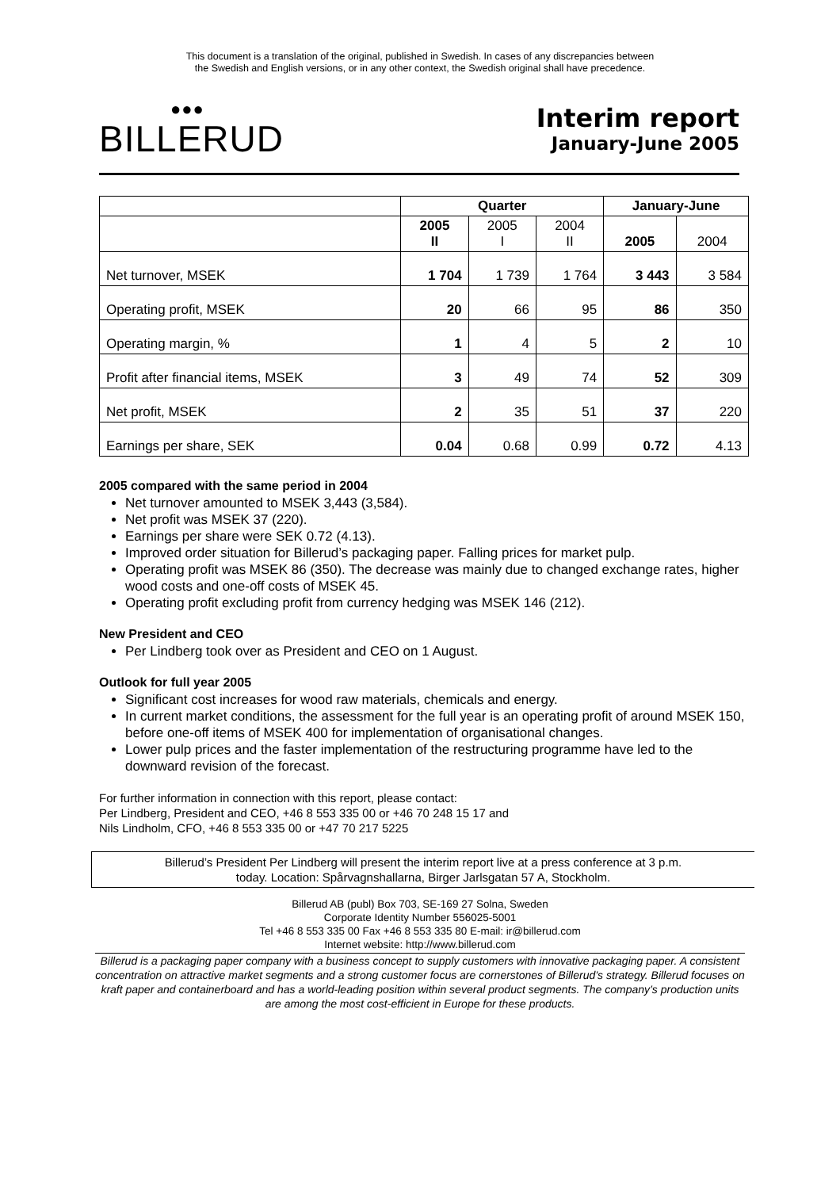This document is a translation of the original, published in Swedish. In cases of any discrepancies between
the Swedish and English versions, or in any other context, the Swedish original shall have precedence.
●●●
BILLERUD
Interim report
January-June 2005
| | Quarter | | | January-June | |
| | 2005 II | 2005 I | 2004 II | 2005 | 2004 |
| Net turnover, MSEK | 1 704 | 1 739 | 1 764 | 3 443 | 3 584 |
| Operating profit, MSEK | 20 | 66 | 95 | 86 | 350 |
| Operating margin, % | 1 | 4 | 5 | 2 | 10 |
| Profit after financial items, MSEK | 3 | 49 | 74 | 52 | 309 |
| Net profit, MSEK | 2 | 35 | 51 | 37 | 220 |
| Earnings per share, SEK | 0.04 | 0.68 | 0.99 | 0.72 | 4.13 |
2005 compared with the same period in 2004
Net turnover amounted to MSEK 3,443 (3,584).
Net profit was MSEK 37 (220).
Earnings per share were SEK 0.72 (4.13).
Improved order situation for Billerud’s packaging paper. Falling prices for market pulp.
Operating profit was MSEK 86 (350). The decrease was mainly due to changed exchange rates, higher wood costs and one-off costs of MSEK 45.
Operating profit excluding profit from currency hedging was MSEK 146 (212).
New President and CEO
Per Lindberg took over as President and CEO on 1 August.
Outlook for full year 2005
Significant cost increases for wood raw materials, chemicals and energy.
In current market conditions, the assessment for the full year is an operating profit of around MSEK 150, before one-off items of MSEK 400 for implementation of organisational changes.
Lower pulp prices and the faster implementation of the restructuring programme have led to the downward revision of the forecast.
For further information in connection with this report, please contact:
Per Lindberg, President and CEO, +46 8 553 335 00 or +46 70 248 15 17 and
Nils Lindholm, CFO, +46 8 553 335 00 or +47 70 217 5225
Billerud’s President Per Lindberg will present the interim report live at a press conference at 3 p.m.
today. Location: Spårvagnshallarna, Birger Jarlsgatan 57 A, Stockholm.
Billerud AB (publ) Box 703, SE-169 27 Solna, Sweden
Corporate Identity Number 556025-5001
Tel +46 8 553 335 00 Fax +46 8 553 335 80 E-mail: ir@billerud.com
Internet website: http://www.billerud.com
Billerud is a packaging paper company with a business concept to supply customers with innovative packaging paper. A consistent concentration on attractive market segments and a strong customer focus are cornerstones of Billerud’s strategy. Billerud focuses on kraft paper and containerboard and has a world-leading position within several product segments. The company’s production units are among the most cost-efficient in Europe for these products.